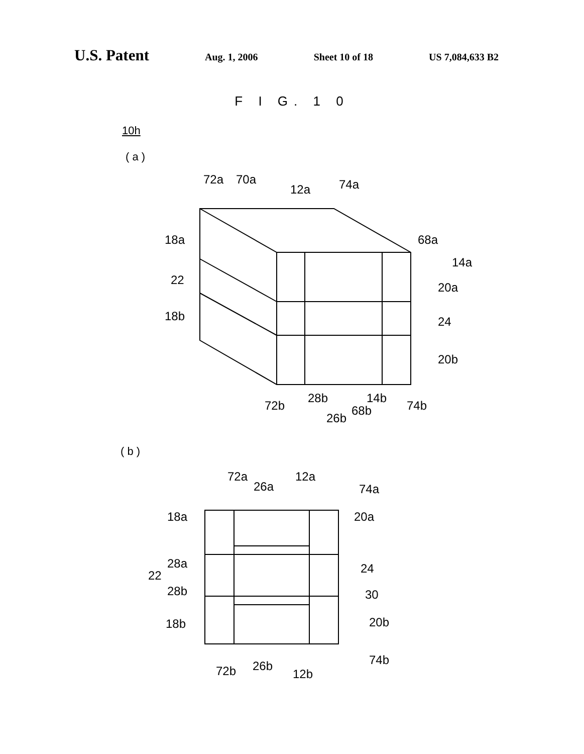U.S. Patent Aug. 1, 2006 Sheet 10 of 18 US 7,084,633 B2
F I G. 1 0
10h
( a )
72a
70a
12a
74a
18a
68a
14a
22
20a
18b
24
20b
72b
28b
26b
68b
14b
74b
( b )
72a
26a
12a
74a
18a
20a
28a
22
24
28b
30
18b
20b
74b
72b
26b
12b